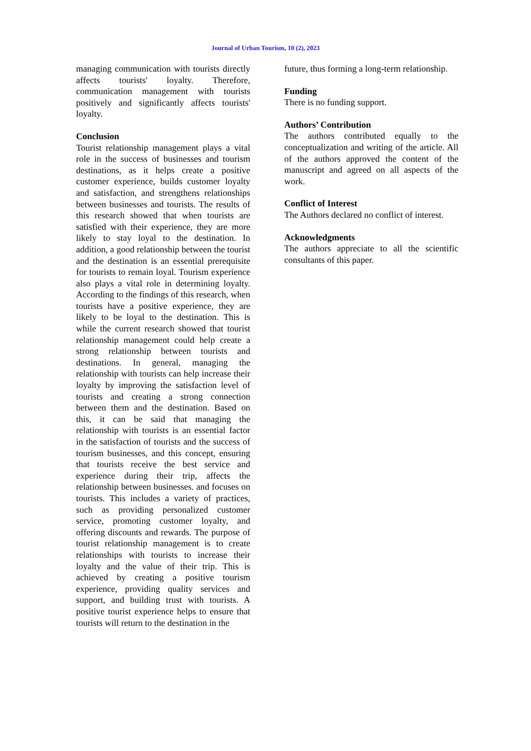Journal of Urban Tourism, 10 (2), 2023
managing communication with tourists directly affects tourists' loyalty. Therefore, communication management with tourists positively and significantly affects tourists' loyalty.
Conclusion
Tourist relationship management plays a vital role in the success of businesses and tourism destinations, as it helps create a positive customer experience, builds customer loyalty and satisfaction, and strengthens relationships between businesses and tourists. The results of this research showed that when tourists are satisfied with their experience, they are more likely to stay loyal to the destination. In addition, a good relationship between the tourist and the destination is an essential prerequisite for tourists to remain loyal. Tourism experience also plays a vital role in determining loyalty. According to the findings of this research, when tourists have a positive experience, they are likely to be loyal to the destination. This is while the current research showed that tourist relationship management could help create a strong relationship between tourists and destinations. In general, managing the relationship with tourists can help increase their loyalty by improving the satisfaction level of tourists and creating a strong connection between them and the destination. Based on this, it can be said that managing the relationship with tourists is an essential factor in the satisfaction of tourists and the success of tourism businesses, and this concept, ensuring that tourists receive the best service and experience during their trip, affects the relationship between businesses. and focuses on tourists. This includes a variety of practices, such as providing personalized customer service, promoting customer loyalty, and offering discounts and rewards. The purpose of tourist relationship management is to create relationships with tourists to increase their loyalty and the value of their trip. This is achieved by creating a positive tourism experience, providing quality services and support, and building trust with tourists. A positive tourist experience helps to ensure that tourists will return to the destination in the
future, thus forming a long-term relationship.
Funding
There is no funding support.
Authors’ Contribution
The authors contributed equally to the conceptualization and writing of the article. All of the authors approved the content of the manuscript and agreed on all aspects of the work.
Conflict of Interest
The Authors declared no conflict of interest.
Acknowledgments
The authors appreciate to all the scientific consultants of this paper.